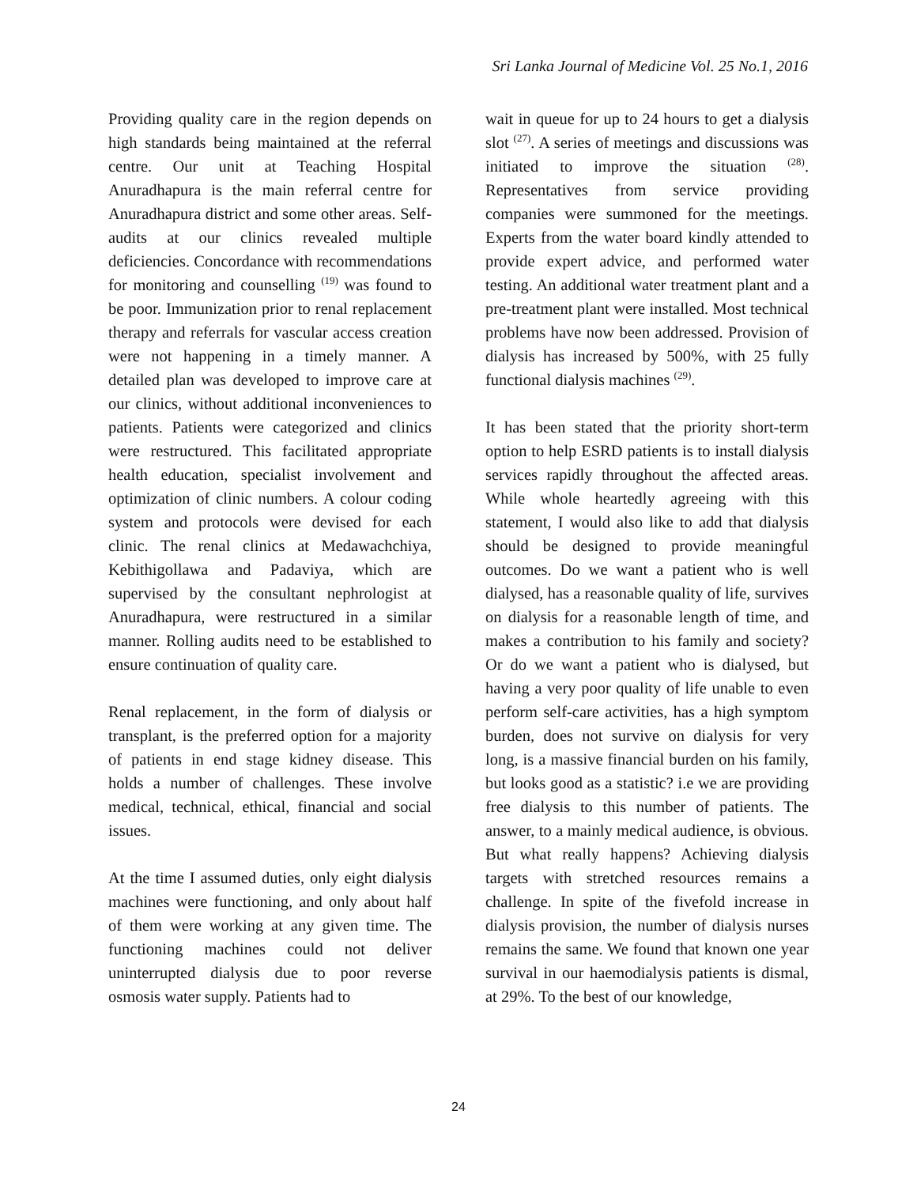Sri Lanka Journal of Medicine Vol. 25 No.1, 2016
Providing quality care in the region depends on high standards being maintained at the referral centre. Our unit at Teaching Hospital Anuradhapura is the main referral centre for Anuradhapura district and some other areas. Self-audits at our clinics revealed multiple deficiencies. Concordance with recommendations for monitoring and counselling <sup>(19)</sup> was found to be poor. Immunization prior to renal replacement therapy and referrals for vascular access creation were not happening in a timely manner. A detailed plan was developed to improve care at our clinics, without additional inconveniences to patients. Patients were categorized and clinics were restructured. This facilitated appropriate health education, specialist involvement and optimization of clinic numbers. A colour coding system and protocols were devised for each clinic. The renal clinics at Medawachchiya, Kebithigollawa and Padaviya, which are supervised by the consultant nephrologist at Anuradhapura, were restructured in a similar manner. Rolling audits need to be established to ensure continuation of quality care.
Renal replacement, in the form of dialysis or transplant, is the preferred option for a majority of patients in end stage kidney disease. This holds a number of challenges. These involve medical, technical, ethical, financial and social issues.
At the time I assumed duties, only eight dialysis machines were functioning, and only about half of them were working at any given time. The functioning machines could not deliver uninterrupted dialysis due to poor reverse osmosis water supply. Patients had to
wait in queue for up to 24 hours to get a dialysis slot <sup>(27)</sup>. A series of meetings and discussions was initiated to improve the situation <sup>(28)</sup>. Representatives from service providing companies were summoned for the meetings. Experts from the water board kindly attended to provide expert advice, and performed water testing. An additional water treatment plant and a pre-treatment plant were installed. Most technical problems have now been addressed. Provision of dialysis has increased by 500%, with 25 fully functional dialysis machines <sup>(29)</sup>.
It has been stated that the priority short-term option to help ESRD patients is to install dialysis services rapidly throughout the affected areas. While whole heartedly agreeing with this statement, I would also like to add that dialysis should be designed to provide meaningful outcomes. Do we want a patient who is well dialysed, has a reasonable quality of life, survives on dialysis for a reasonable length of time, and makes a contribution to his family and society? Or do we want a patient who is dialysed, but having a very poor quality of life unable to even perform self-care activities, has a high symptom burden, does not survive on dialysis for very long, is a massive financial burden on his family, but looks good as a statistic? i.e we are providing free dialysis to this number of patients. The answer, to a mainly medical audience, is obvious. But what really happens? Achieving dialysis targets with stretched resources remains a challenge. In spite of the fivefold increase in dialysis provision, the number of dialysis nurses remains the same. We found that known one year survival in our haemodialysis patients is dismal, at 29%. To the best of our knowledge,
24